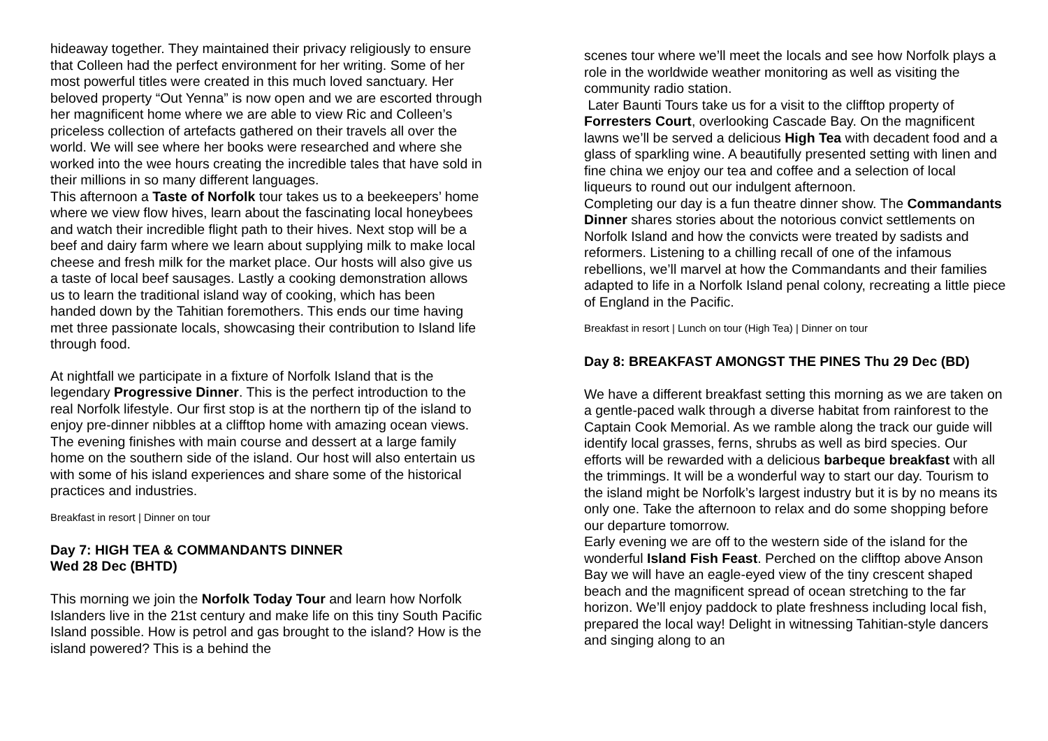hideaway together. They maintained their privacy religiously to ensure that Colleen had the perfect environment for her writing. Some of her most powerful titles were created in this much loved sanctuary. Her beloved property “Out Yenna” is now open and we are escorted through her magnificent home where we are able to view Ric and Colleen’s priceless collection of artefacts gathered on their travels all over the world. We will see where her books were researched and where she worked into the wee hours creating the incredible tales that have sold in their millions in so many different languages.
This afternoon a Taste of Norfolk tour takes us to a beekeepers’ home where we view flow hives, learn about the fascinating local honeybees and watch their incredible flight path to their hives. Next stop will be a beef and dairy farm where we learn about supplying milk to make local cheese and fresh milk for the market place. Our hosts will also give us a taste of local beef sausages. Lastly a cooking demonstration allows us to learn the traditional island way of cooking, which has been handed down by the Tahitian foremothers. This ends our time having met three passionate locals, showcasing their contribution to Island life through food.
At nightfall we participate in a fixture of Norfolk Island that is the legendary Progressive Dinner. This is the perfect introduction to the real Norfolk lifestyle. Our first stop is at the northern tip of the island to enjoy pre-dinner nibbles at a clifftop home with amazing ocean views. The evening finishes with main course and dessert at a large family home on the southern side of the island. Our host will also entertain us with some of his island experiences and share some of the historical practices and industries.
Breakfast in resort | Dinner on tour
Day 7: HIGH TEA & COMMANDANTS DINNER
Wed 28 Dec (BHTD)
This morning we join the Norfolk Today Tour and learn how Norfolk Islanders live in the 21st century and make life on this tiny South Pacific Island possible. How is petrol and gas brought to the island? How is the island powered? This is a behind the
scenes tour where we’ll meet the locals and see how Norfolk plays a role in the worldwide weather monitoring as well as visiting the community radio station.
Later Baunti Tours take us for a visit to the clifftop property of Forresters Court, overlooking Cascade Bay. On the magnificent lawns we’ll be served a delicious High Tea with decadent food and a glass of sparkling wine. A beautifully presented setting with linen and fine china we enjoy our tea and coffee and a selection of local liqueurs to round out our indulgent afternoon.
Completing our day is a fun theatre dinner show. The Commandants Dinner shares stories about the notorious convict settlements on Norfolk Island and how the convicts were treated by sadists and reformers. Listening to a chilling recall of one of the infamous rebellions, we’ll marvel at how the Commandants and their families adapted to life in a Norfolk Island penal colony, recreating a little piece of England in the Pacific.
Breakfast in resort | Lunch on tour (High Tea) | Dinner on tour
Day 8: BREAKFAST AMONGST THE PINES Thu 29 Dec (BD)
We have a different breakfast setting this morning as we are taken on a gentle-paced walk through a diverse habitat from rainforest to the Captain Cook Memorial. As we ramble along the track our guide will identify local grasses, ferns, shrubs as well as bird species. Our efforts will be rewarded with a delicious barbeque breakfast with all the trimmings. It will be a wonderful way to start our day. Tourism to the island might be Norfolk’s largest industry but it is by no means its only one. Take the afternoon to relax and do some shopping before our departure tomorrow.
Early evening we are off to the western side of the island for the wonderful Island Fish Feast. Perched on the clifftop above Anson Bay we will have an eagle-eyed view of the tiny crescent shaped beach and the magnificent spread of ocean stretching to the far horizon. We’ll enjoy paddock to plate freshness including local fish, prepared the local way! Delight in witnessing Tahitian-style dancers and singing along to an